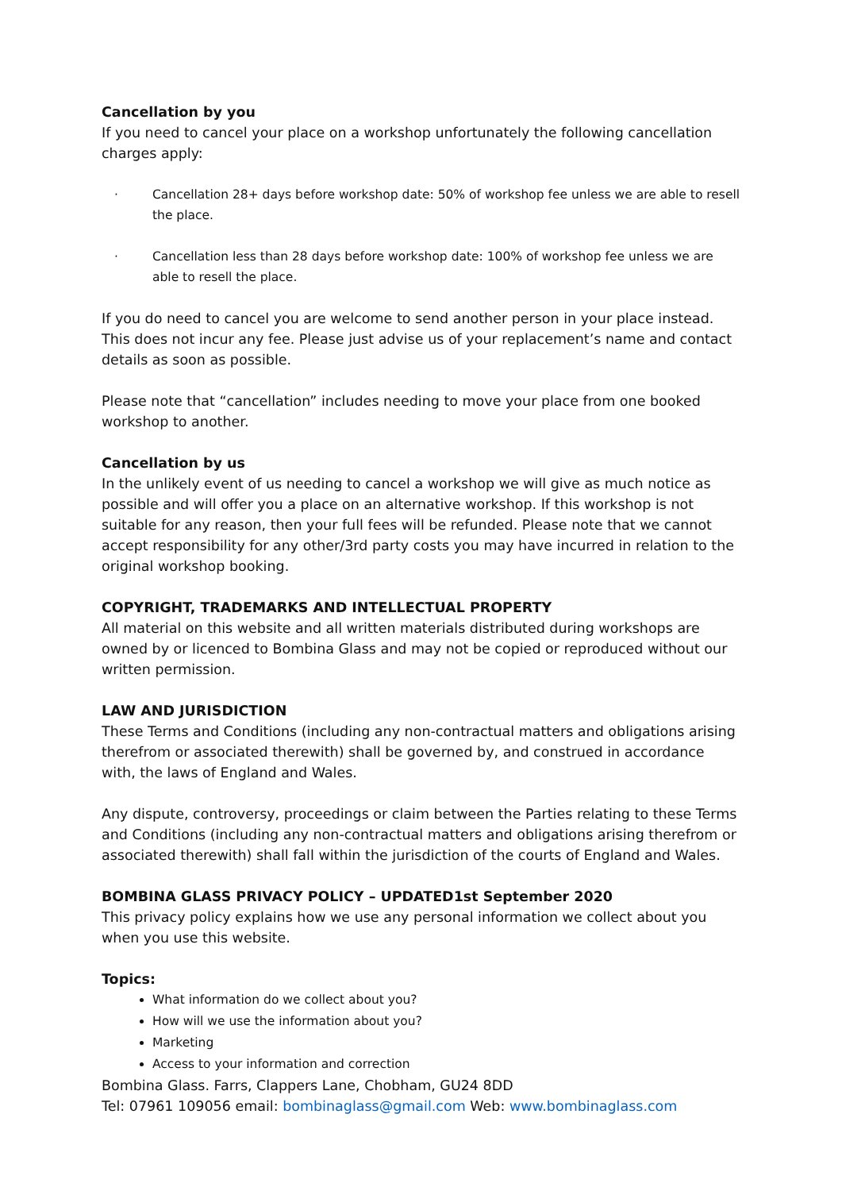Cancellation by you
If you need to cancel your place on a workshop unfortunately the following cancellation charges apply:
· Cancellation 28+ days before workshop date: 50% of workshop fee unless we are able to resell the place.
· Cancellation less than 28 days before workshop date: 100% of workshop fee unless we are able to resell the place.
If you do need to cancel you are welcome to send another person in your place instead. This does not incur any fee. Please just advise us of your replacement’s name and contact details as soon as possible.
Please note that “cancellation” includes needing to move your place from one booked workshop to another.
Cancellation by us
In the unlikely event of us needing to cancel a workshop we will give as much notice as possible and will offer you a place on an alternative workshop. If this workshop is not suitable for any reason, then your full fees will be refunded. Please note that we cannot accept responsibility for any other/3rd party costs you may have incurred in relation to the original workshop booking.
COPYRIGHT, TRADEMARKS AND INTELLECTUAL PROPERTY
All material on this website and all written materials distributed during workshops are owned by or licenced to Bombina Glass and may not be copied or reproduced without our written permission.
LAW AND JURISDICTION
These Terms and Conditions (including any non-contractual matters and obligations arising therefrom or associated therewith) shall be governed by, and construed in accordance with, the laws of England and Wales.
Any dispute, controversy, proceedings or claim between the Parties relating to these Terms and Conditions (including any non-contractual matters and obligations arising therefrom or associated therewith) shall fall within the jurisdiction of the courts of England and Wales.
BOMBINA GLASS PRIVACY POLICY – UPDATED1st September 2020
This privacy policy explains how we use any personal information we collect about you when you use this website.
Topics:
What information do we collect about you?
How will we use the information about you?
Marketing
Access to your information and correction
Bombina Glass. Farrs, Clappers Lane, Chobham, GU24 8DD
Tel: 07961 109056 email: bombinaglass@gmail.com Web: www.bombinaglass.com